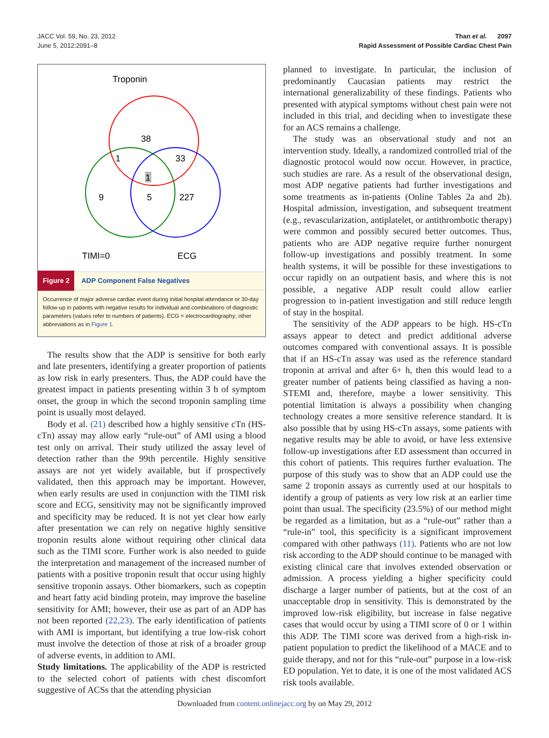JACC Vol. 59, No. 23, 2012
June 5, 2012:2091–8
Than et al. 2097
Rapid Assessment of Possible Cardiac Chest Pain
Troponin
38
1
33
1
9
5
227
TIMI=0
ECG
Figure 2 ADP Component False Negatives
Occurrence of major adverse cardiac event during initial hospital attendance or 30-day follow-up in patients with negative results for individual and combinations of diagnostic parameters (values refer to numbers of patients). ECG = electrocardiography; other abbreviations as in Figure 1.
The results show that the ADP is sensitive for both early and late presenters, identifying a greater proportion of patients as low risk in early presenters. Thus, the ADP could have the greatest impact in patients presenting within 3 h of symptom onset, the group in which the second troponin sampling time point is usually most delayed.
Body et al. (21) described how a highly sensitive cTn (HS-cTn) assay may allow early “rule-out” of AMI using a blood test only on arrival. Their study utilized the assay level of detection rather than the 99th percentile. Highly sensitive assays are not yet widely available, but if prospectively validated, then this approach may be important. However, when early results are used in conjunction with the TIMI risk score and ECG, sensitivity may not be significantly improved and specificity may be reduced. It is not yet clear how early after presentation we can rely on negative highly sensitive troponin results alone without requiring other clinical data such as the TIMI score. Further work is also needed to guide the interpretation and management of the increased number of patients with a positive troponin result that occur using highly sensitive troponin assays. Other biomarkers, such as copeptin and heart fatty acid binding protein, may improve the baseline sensitivity for AMI; however, their use as part of an ADP has not been reported (22,23). The early identification of patients with AMI is important, but identifying a true low-risk cohort must involve the detection of those at risk of a broader group of adverse events, in addition to AMI.
Study limitations. The applicability of the ADP is restricted to the selected cohort of patients with chest discomfort suggestive of ACSs that the attending physician
planned to investigate. In particular, the inclusion of predominantly Caucasian patients may restrict the international generalizability of these findings. Patients who presented with atypical symptoms without chest pain were not included in this trial, and deciding when to investigate these for an ACS remains a challenge.
The study was an observational study and not an intervention study. Ideally, a randomized controlled trial of the diagnostic protocol would now occur. However, in practice, such studies are rare. As a result of the observational design, most ADP negative patients had further investigations and some treatments as in-patients (Online Tables 2a and 2b). Hospital admission, investigation, and subsequent treatment (e.g., revascularization, antiplatelet, or antithrombotic therapy) were common and possibly secured better outcomes. Thus, patients who are ADP negative require further nonurgent follow-up investigations and possibly treatment. In some health systems, it will be possible for these investigations to occur rapidly on an outpatient basis, and where this is not possible, a negative ADP result could allow earlier progression to in-patient investigation and still reduce length of stay in the hospital.
The sensitivity of the ADP appears to be high. HS-cTn assays appear to detect and predict additional adverse outcomes compared with conventional assays. It is possible that if an HS-cTn assay was used as the reference standard troponin at arrival and after 6+ h, then this would lead to a greater number of patients being classified as having a non-STEMI and, therefore, maybe a lower sensitivity. This potential limitation is always a possibility when changing technology creates a more sensitive reference standard. It is also possible that by using HS-cTn assays, some patients with negative results may be able to avoid, or have less extensive follow-up investigations after ED assessment than occurred in this cohort of patients. This requires further evaluation. The purpose of this study was to show that an ADP could use the same 2 troponin assays as currently used at our hospitals to identify a group of patients as very low risk at an earlier time point than usual. The specificity (23.5%) of our method might be regarded as a limitation, but as a “rule-out” rather than a “rule-in” tool, this specificity is a significant improvement compared with other pathways (11). Patients who are not low risk according to the ADP should continue to be managed with existing clinical care that involves extended observation or admission. A process yielding a higher specificity could discharge a larger number of patients, but at the cost of an unacceptable drop in sensitivity. This is demonstrated by the improved low-risk eligibility, but increase in false negative cases that would occur by using a TIMI score of 0 or 1 within this ADP. The TIMI score was derived from a high-risk in-patient population to predict the likelihood of a MACE and to guide therapy, and not for this “rule-out” purpose in a low-risk ED population. Yet to date, it is one of the most validated ACS risk tools available.
Downloaded from content.onlinejacc.org by on May 29, 2012